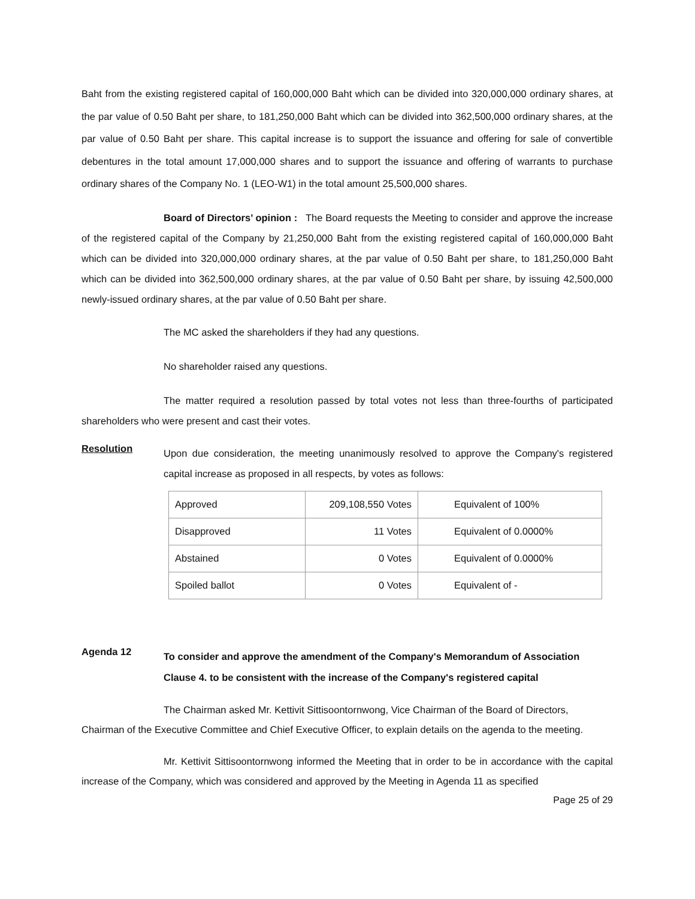Baht from the existing registered capital of 160,000,000 Baht which can be divided into 320,000,000 ordinary shares, at the par value of 0.50 Baht per share, to 181,250,000 Baht which can be divided into 362,500,000 ordinary shares, at the par value of 0.50 Baht per share. This capital increase is to support the issuance and offering for sale of convertible debentures in the total amount 17,000,000 shares and to support the issuance and offering of warrants to purchase ordinary shares of the Company No. 1 (LEO-W1) in the total amount 25,500,000 shares.
Board of Directors’ opinion : The Board requests the Meeting to consider and approve the increase of the registered capital of the Company by 21,250,000 Baht from the existing registered capital of 160,000,000 Baht which can be divided into 320,000,000 ordinary shares, at the par value of 0.50 Baht per share, to 181,250,000 Baht which can be divided into 362,500,000 ordinary shares, at the par value of 0.50 Baht per share, by issuing 42,500,000 newly-issued ordinary shares, at the par value of 0.50 Baht per share.
The MC asked the shareholders if they had any questions.
No shareholder raised any questions.
The matter required a resolution passed by total votes not less than three-fourths of participated shareholders who were present and cast their votes.
Resolution
Upon due consideration, the meeting unanimously resolved to approve the Company's registered capital increase as proposed in all respects, by votes as follows:
| Approved | 209,108,550 Votes | Equivalent of 100% |
| Disapproved | 11 Votes | Equivalent of 0.0000% |
| Abstained | 0 Votes | Equivalent of 0.0000% |
| Spoiled ballot | 0 Votes | Equivalent of - |
Agenda 12
To consider and approve the amendment of the Company's Memorandum of Association Clause 4. to be consistent with the increase of the Company's registered capital
The Chairman asked Mr. Kettivit Sittisoontornwong, Vice Chairman of the Board of Directors, Chairman of the Executive Committee and Chief Executive Officer, to explain details on the agenda to the meeting.
Mr. Kettivit Sittisoontornwong informed the Meeting that in order to be in accordance with the capital increase of the Company, which was considered and approved by the Meeting in Agenda 11 as specified
Page 25 of 29